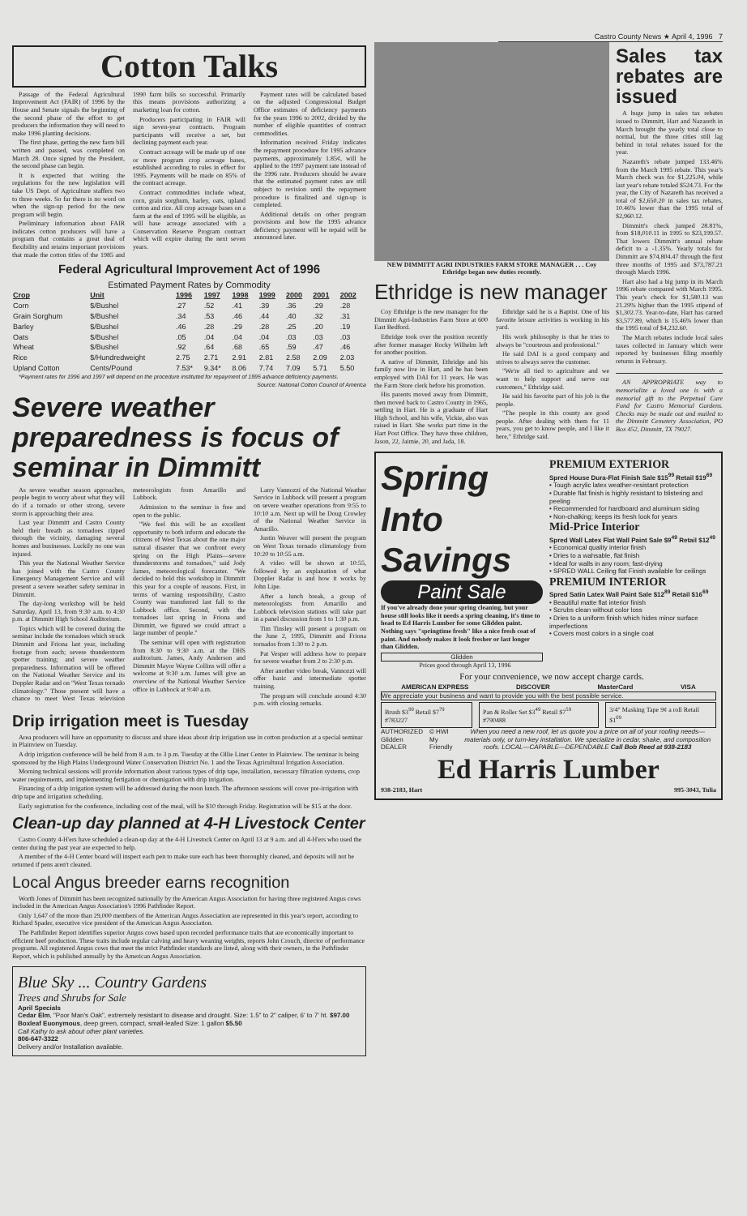Castro County News ★ April 4, 1996 7
Cotton Talks
Passage of the Federal Agricultural Improvement Act (FAIR) of 1996 by the House and Senate signals the beginning of the second phase of the effort to get producers the information they will need to make 1996 planting decisions.
The first phase, getting the new farm bill written and passed, was completed on March 28. Once signed by the President, the second phase can begin.
It is expected that writing the regulations for the new legislation will take US Dept. of Agriculture staffers two to three weeks. So far there is no word on when the sign-up period for the new program will begin.
Preliminary information about FAIR indicates cotton producers will have a program that contains a great deal of flexibility and retains important provisions that made the cotton titles of the 1985 and 1990 farm bills so successful. Primarily this means provisions authorizing a marketing loan for cotton.
Producers participating in FAIR will sign seven-year contracts. Program participants will receive a set, but declining payment each year.
Contract acreage will be made up of one or more program crop acreage bases, established according to rules in effect for 1995. Payments will be made on 85% of the contract acreage.
Contract commodities include wheat, corn, grain sorghum, barley, oats, upland cotton and rice. All crop acreage bases on a farm at the end of 1995 will be eligible, as will base acreage associated with a Conservation Reserve Program contract which will expire during the next seven years.
Payment rates will be calculated based on the adjusted Congressional Budget Office estimates of deficiency payments for the years 1996 to 2002, divided by the number of eligible quantities of contract commodities.
Information received Friday indicates the repayment procedure for 1995 advance payments, approximately 1.85¢, will be applied to the 1997 payment rate instead of the 1996 rate. Producers should be aware that the estimated payment rates are still subject to revision until the repayment procedure is finalized and sign-up is completed.
Additional details on other program provisions and how the 1995 advance deficiency payment will be repaid will be announced later.
Federal Agricultural Improvement Act of 1996
Estimated Payment Rates by Commodity
| Crop | Unit | 1996 | 1997 | 1998 | 1999 | 2000 | 2001 | 2002 |
| --- | --- | --- | --- | --- | --- | --- | --- | --- |
| Corn | $/Bushel | .27 | .52 | .41 | .39 | .36 | .29 | .28 |
| Grain Sorghum | $/Bushel | .34 | .53 | .46 | .44 | .40 | .32 | .31 |
| Barley | $/Bushel | .46 | .28 | .29 | .28 | .25 | .20 | .19 |
| Oats | $/Bushel | .05 | .04 | .04 | .04 | .03 | .03 | .03 |
| Wheat | $/Bushel | .92 | .64 | .68 | .65 | .59 | .47 | .46 |
| Rice | $/Hundredweight | 2.75 | 2.71 | 2.91 | 2.81 | 2.58 | 2.09 | 2.03 |
| Upland Cotton | Cents/Pound | 7.53* | 9.34* | 8.06 | 7.74 | 7.09 | 5.71 | 5.50 |
*Payment rates for 1996 and 1997 will depend on the procedure instituted for repayment of 1995 advance deficiency payments.
Source: National Cotton Council of America
Severe weather preparedness is focus of seminar in Dimmitt
As severe weather season approaches, people begin to worry about what they will do if a tornado or other strong, severe storm is approaching their area.
Last year Dimmitt and Castro County held their breath as tornadoes ripped through the vicinity, damaging several homes and businesses. Luckily no one was injured.
This year the National Weather Service has joined with the Castro County Emergency Management Service and will present a severe weather safety seminar in Dimmitt.
The day-long workshop will be held Saturday, April 13, from 9:30 a.m. to 4:30 p.m. at Dimmitt High School Auditorium.
Topics which will be covered during the seminar include the tornadoes which struck Dimmitt and Friona last year, including footage from each; severe thunderstorm spotter training; and severe weather preparedness. Information will be offered on the National Weather Service and its Doppler Radar and on "West Texas tornado climatology." Those present will have a chance to meet West Texas television meteorologists from Amarillo and Lubbock.
Admission to the seminar is free and open to the public.
"We feel this will be an excellent opportunity to both inform and educate the citizens of West Texas about the one major natural disaster that we confront every spring on the High Plains—severe thunderstorms and tornadoes," said Jody James, meteorological forecaster. "We decided to hold this workshop in Dimmitt this year for a couple of reasons. First, in terms of warning responsibility, Castro County was transferred last fall to the Lubbock office. Second, with the tornadoes last spring in Friona and Dimmitt, we figured we could attract a large number of people."
The seminar will open with registration from 8:30 to 9:30 a.m. at the DHS auditorium. James, Andy Anderson and Dimmitt Mayor Wayne Collins will offer a welcome at 9:30 a.m. James will give an overview of the National Weather Service office in Lubbock at 9:40 a.m.
Larry Vannozzi of the National Weather Service in Lubbock will present a program on severe weather operations from 9:55 to 10:10 a.m. Next up will be Doug Crowley of the National Weather Service in Amarillo.
Justin Weaver will present the program on West Texas tornado climatology from 10:20 to 10:55 a.m.
A video will be shown at 10:55, followed by an explanation of what Doppler Radar is and how it works by John Lipe.
After a lunch break, a group of meteorologists from Amarillo and Lubbock television stations will take part in a panel discussion from 1 to 1:30 p.m.
Tim Tinsley will present a program on the June 2, 1995, Dimmitt and Friona tornados from 1:30 to 2 p.m.
Pat Vesper will address how to prepare for severe weather from 2 to 2:30 p.m.
After another video break, Vannozzi will offer basic and intermediate spotter training.
The program will conclude around 4:30 p.m. with closing remarks.
Drip irrigation meet is Tuesday
Area producers will have an opportunity to discuss and share ideas about drip irrigation use in cotton production at a special seminar in Plainview on Tuesday.
A drip irrigation conference will be held from 8 a.m. to 3 p.m. Tuesday at the Ollie Liner Center in Plainview. The seminar is being sponsored by the High Plains Underground Water Conservation District No. 1 and the Texas Agricultural Irrigation Association.
Morning technical sessions will provide information about various types of drip tape, installation, necessary filtration systems, crop water requirements, and implementing fertigation or chemigation with drip irrigation.
Financing of a drip irrigation system will be addressed during the noon lunch. The afternoon sessions will cover pre-irrigation with drip tape and irrigation scheduling.
Early registration for the conference, including cost of the meal, will be $10 through Friday. Registration will be $15 at the door.
Clean-up day planned at 4-H Livestock Center
Castro County 4-H'ers have scheduled a clean-up day at the 4-H Livestock Center on April 13 at 9 a.m. and all 4-H'ers who used the center during the past year are expected to help.
A member of the 4-H Center board will inspect each pen to make sure each has been thoroughly cleaned, and deposits will not be returned if pens aren't cleaned.
Local Angus breeder earns recognition
Worth Jones of Dimmitt has been recognized nationally by the American Angus Association for having three registered Angus cows included in the American Angus Association's 1996 Pathfinder Report.
Only 1,647 of the more than 29,000 members of the American Angus Association are represented in this year's report, according to Richard Spader, executive vice president of the American Angus Association.
The Pathfinder Report identifies superior Angus cows based upon recorded performance traits that are economically important to efficient beef production. These traits include regular calving and heavy weaning weights, reports John Crouch, director of performance programs. All registered Angus cows that meet the strict Pathfinder standards are listed, along with their owners, in the Pathfinder Report, which is published annually by the American Angus Association.
Blue Sky ... Country Gardens
Trees and Shrubs for Sale
April Specials
Cedar Elm, "Poor Man's Oak", extremely resistant to disease and drought. Size: 1.5" to 2" caliper, 6' to 7' ht. $97.00
Boxleaf Euonymous, deep green, compact, small-leafed Size: 1 gallon $5.50
Call Kathy to ask about other plant varieties.
806-647-3322
Delivery and/or Installation available.
NEW DIMMITT AGRI INDUSTRIES FARM STORE MANAGER . . . Coy Ethridge began new duties recently.
Ethridge is new manager
Coy Ethridge is the new manager for the Dimmitt Agri-Industries Farm Store at 600 East Bedford.
Ethridge took over the position recently after former manager Rocky Wilhelm left for another position.
A native of Dimmitt, Ethridge and his family now live in Hart, and he has been employed with DAI for 11 years. He was the Farm Store clerk before his promotion.
His parents moved away from Dimmitt, then moved back to Castro County in 1965, settling in Hart. He is a graduate of Hart High School, and his wife, Vickie, also was raised in Hart. She works part time in the Hart Post Office. They have three children, Jason, 22, Jaimie, 20, and Jada, 18.
Ethridge said he is a Baptist. One of his favorite leisure activities is working in his yard.
His work philosophy is that he tries to always be "courteous and professional."
He said DAI is a good company and strives to always serve the customer.
"We're all tied to agriculture and we want to help support and serve our customers," Ethridge said.
He said his favorite part of his job is the people.
"The people in this county are good people. After dealing with them for 11 years, you get to know people, and I like it here," Ethridge said.
Sales tax rebates are issued
A huge jump in sales tax rebates issued to Dimmitt, Hart and Nazareth in March brought the yearly total close to normal, but the three cities still lag behind in total rebates issued for the year.
Nazareth's rebate jumped 133.46% from the March 1995 rebate. This year's March check was for $1,225.04, while last year's rebate totaled $524.73. For the year, the City of Nazareth has received a total of $2,650.20 in sales tax rebates, 10.46% lower than the 1995 total of $2,960.12.
Dimmitt's check jumped 28.81%, from $18,010.11 in 1995 to $23,199.57. That lowers Dimmitt's annual rebate deficit to a -1.35%. Yearly totals for Dimmitt are $74,804.47 through the first three months of 1995 and $73,787.21 through March 1996.
Hart also had a big jump in its March 1996 rebate compared with March 1995. This year's check for $1,580.13 was 21.29% higher than the 1995 stipend of $1,302.73. Year-to-date, Hart has carned $3,577.89, which is 15.46% lower than the 1995 total of $4,232.60.
The March rebates include local sales taxes collected in January which were reported by businesses filing monthly returns in February.
AN APPROPRIATE way to memorialize a loved one is with a memorial gift to the Perpetual Care Fund for Castro Memorial Gardens. Checks may be made out and mailed to the Dimmitt Cemetery Association, PO Box 452, Dimmitt, TX 79027.
Spring Into Savings
Paint Sale
If you've already done your spring cleaning, but your house still looks like it needs a spring cleaning, it's time to head to Ed Harris Lumber for some Glidden paint. Nothing says "springtime fresh" like a nice fresh coat of paint. And nobody makes it look fresher or last longer than Glidden.
Glidden
Prices good through April 13, 1996
PREMIUM EXTERIOR
Spred House Dura-Flat Finish Sale $15<sup>99</sup> Retail $19<sup>69</sup>
• Tough acrylic latex weather-resistant protection
• Durable flat finish is highly resistant to blistering and peeling
• Recommended for hardboard and aluminum siding
• Non-chalking; keeps its fresh look for years
Mid-Price Interior
Spred Wall Latex Flat Wall Paint Sale $9<sup>49</sup> Retail $12<sup>49</sup>
• Economical quality interior finish
• Dries to a wahsable, flat finish
• Ideal for walls in any room; fast-drying
• SPRED WALL Ceiling flat Finish available for ceilings
PREMIUM INTERIOR
Spred Satin Latex Wall Paint Sale $12<sup>89</sup> Retail $16<sup>69</sup>
• Beautiful matte flat interior finish
• Scrubs clean without color loss
• Dries to a uniform finish which hides minor surface imperfections
• Covers most colors in a single coat
For your convenience, we now accept charge cards.
AMERICAN EXPRESS DISCOVER MasterCard VISA
We appreciate your business and want to provide you with the best possible service.
Brush $3<sup>99</sup> Retail $7<sup>79</sup> #783227 Pan & Roller Set $3<sup>49</sup> Retail $7<sup>59</sup> #790488
3/4" Masking Tape 9¢ a roll Retail $1<sup>09</sup>
AUTHORIZED Glidden DEALER © HWI My Friendly When you need a new roof, let us quote you a price on all of your roofing needs—materials only, or turn-key installation. We specialize in cedar, shake, and composition roofs. LOCAL—CAPABLE—DEPENDABLE Call Bob Reed at 938-2183
Ed Harris Lumber
938-2183, Hart 995-3043, Tulia